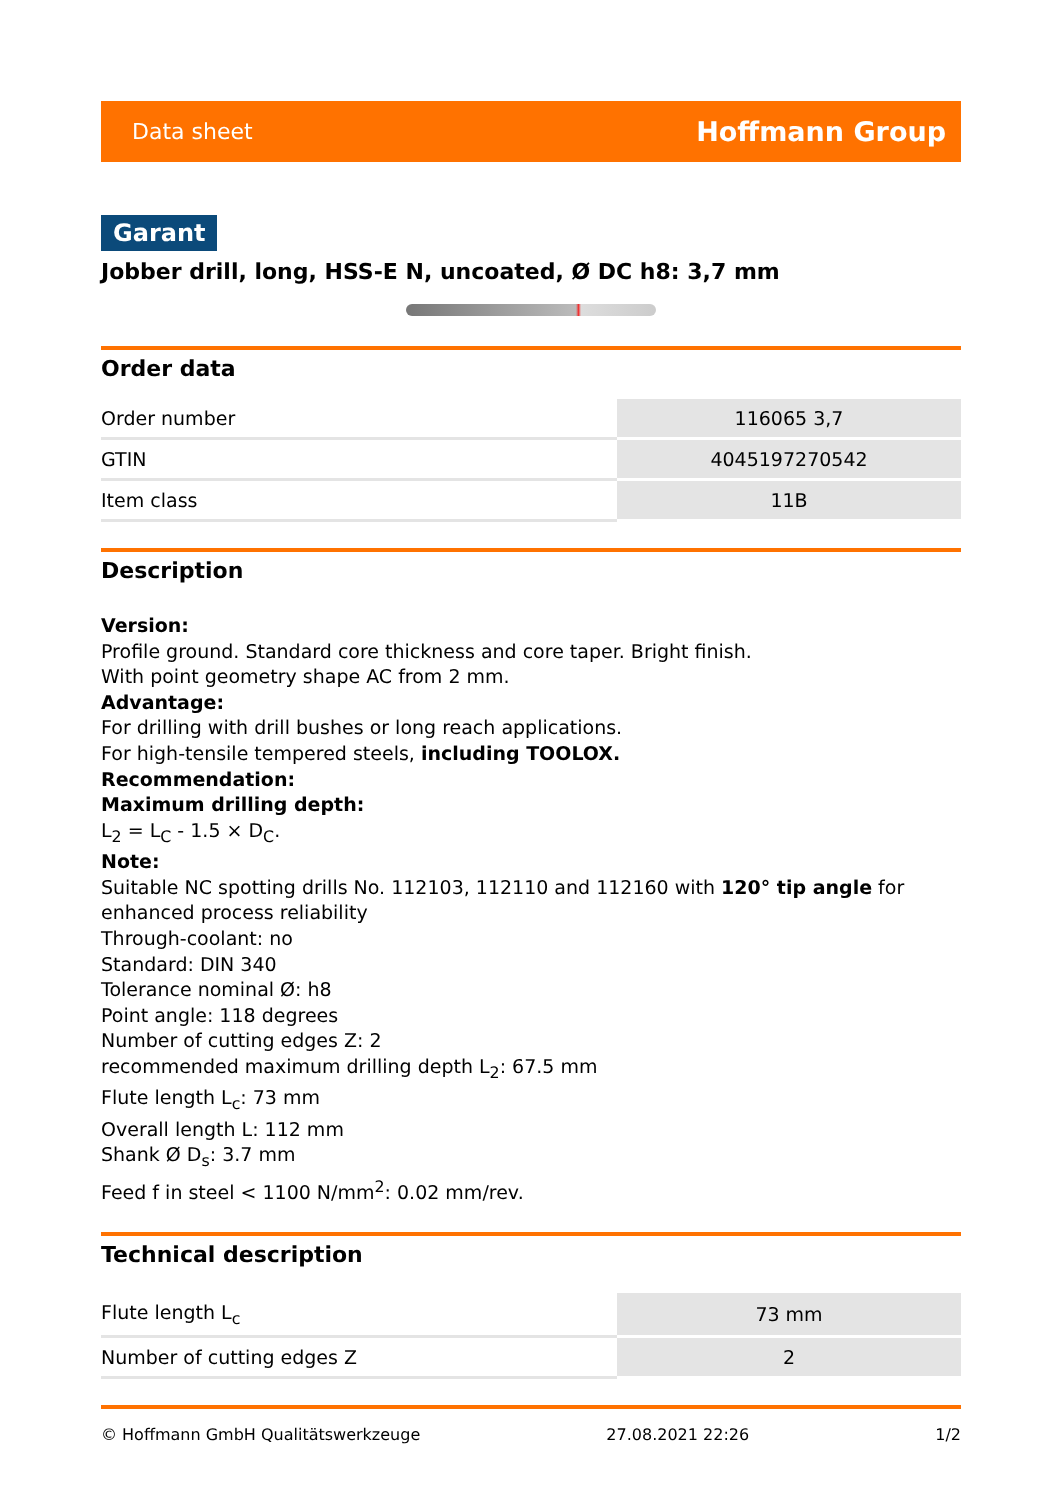Data sheet Hoffmann Group
Garant
Jobber drill, long, HSS-E N, uncoated, Ø DC h8: 3,7 mm
Order data
| Order number | 116065 3,7 |
| GTIN | 4045197270542 |
| Item class | 11B |
Description
Version:
Profile ground. Standard core thickness and core taper. Bright finish.
With point geometry shape AC from 2 mm.
Advantage:
For drilling with drill bushes or long reach applications.
For high-tensile tempered steels, including TOOLOX.
Recommendation:
Maximum drilling depth:
L<sub>2</sub> = L<sub>C</sub> - 1.5 × D<sub>C</sub>.
Note:
Suitable NC spotting drills No. 112103, 112110 and 112160 with 120° tip angle for enhanced process reliability
Through-coolant: no
Standard: DIN 340
Tolerance nominal Ø: h8
Point angle: 118 degrees
Number of cutting edges Z: 2
recommended maximum drilling depth L<sub>2</sub>: 67.5 mm
Flute length L<sub>c</sub>: 73 mm
Overall length L: 112 mm
Shank Ø D<sub>s</sub>: 3.7 mm
Feed f in steel < 1100 N/mm<sup>2</sup>: 0.02 mm/rev.
Technical description
| Flute length L<sub>c</sub> | 73 mm |
| Number of cutting edges Z | 2 |
© Hoffmann GmbH Qualitätswerkzeuge 27.08.2021 22:26 1/2